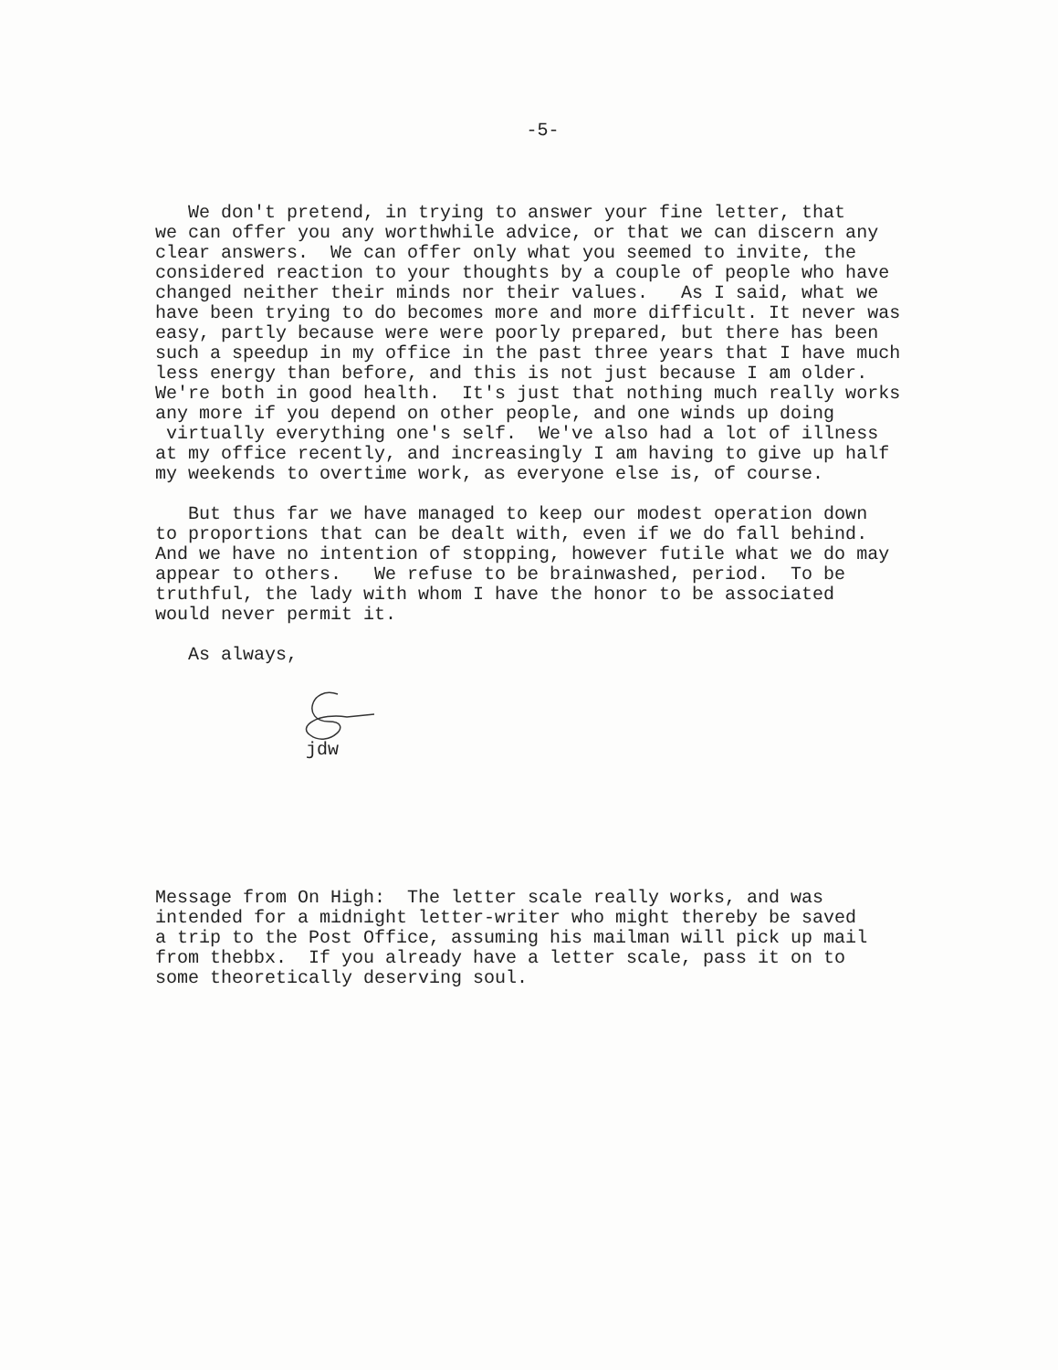-5-
We don't pretend, in trying to answer your fine letter, that we can offer you any worthwhile advice, or that we can discern any clear answers. We can offer only what you seemed to invite, the considered reaction to your thoughts by a couple of people who have changed neither their minds nor their values. As I said, what we have been trying to do becomes more and more difficult. It never was easy, partly because were were poorly prepared, but there has been such a speedup in my office in the past three years that I have much less energy than before, and this is not just because I am older. We're both in good health. It's just that nothing much really works any more if you depend on other people, and one winds up doing virtually everything one's self. We've also had a lot of illness at my office recently, and increasingly I am having to give up half my weekends to overtime work, as everyone else is, of course.
But thus far we have managed to keep our modest operation down to proportions that can be dealt with, even if we do fall behind. And we have no intention of stopping, however futile what we do may appear to others. We refuse to be brainwashed, period. To be truthful, the lady with whom I have the honor to be associated would never permit it.
As always,
jdw
Message from On High: The letter scale really works, and was intended for a midnight letter-writer who might thereby be saved a trip to the Post Office, assuming his mailman will pick up mail from thebbx. If you already have a letter scale, pass it on to some theoretically deserving soul.